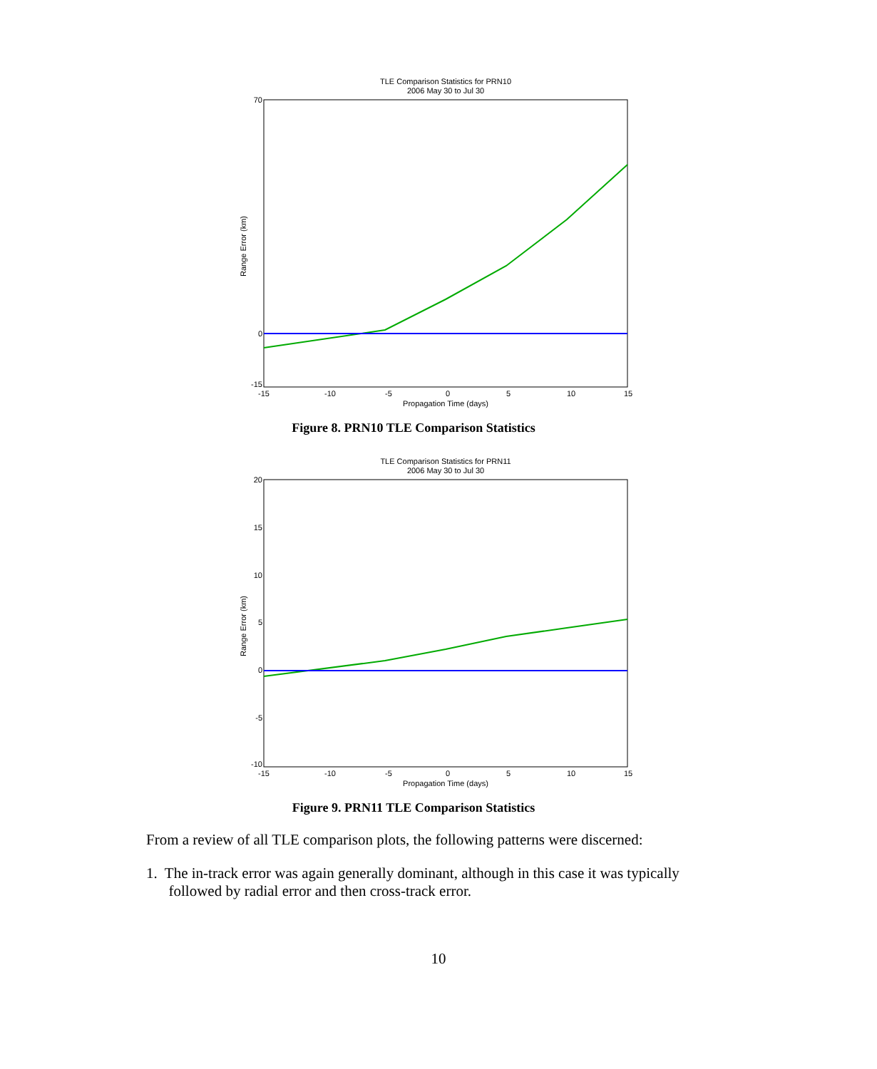TLE Comparison Statistics for PRN10
2006 May 30 to Jul 30
70
0
-15
-15
-10
-5
0
5
10
15
Propagation Time (days)
Range Error (km)
Figure 8. PRN10 TLE Comparison Statistics
TLE Comparison Statistics for PRN11
2006 May 30 to Jul 30
20
15
10
5
0
-5
-10
-15
-10
-5
0
5
10
15
Propagation Time (days)
Range Error (km)
Figure 9. PRN11 TLE Comparison Statistics
From a review of all TLE comparison plots, the following patterns were discerned:
1. The in-track error was again generally dominant, although in this case it was typically
followed by radial error and then cross-track error.
10